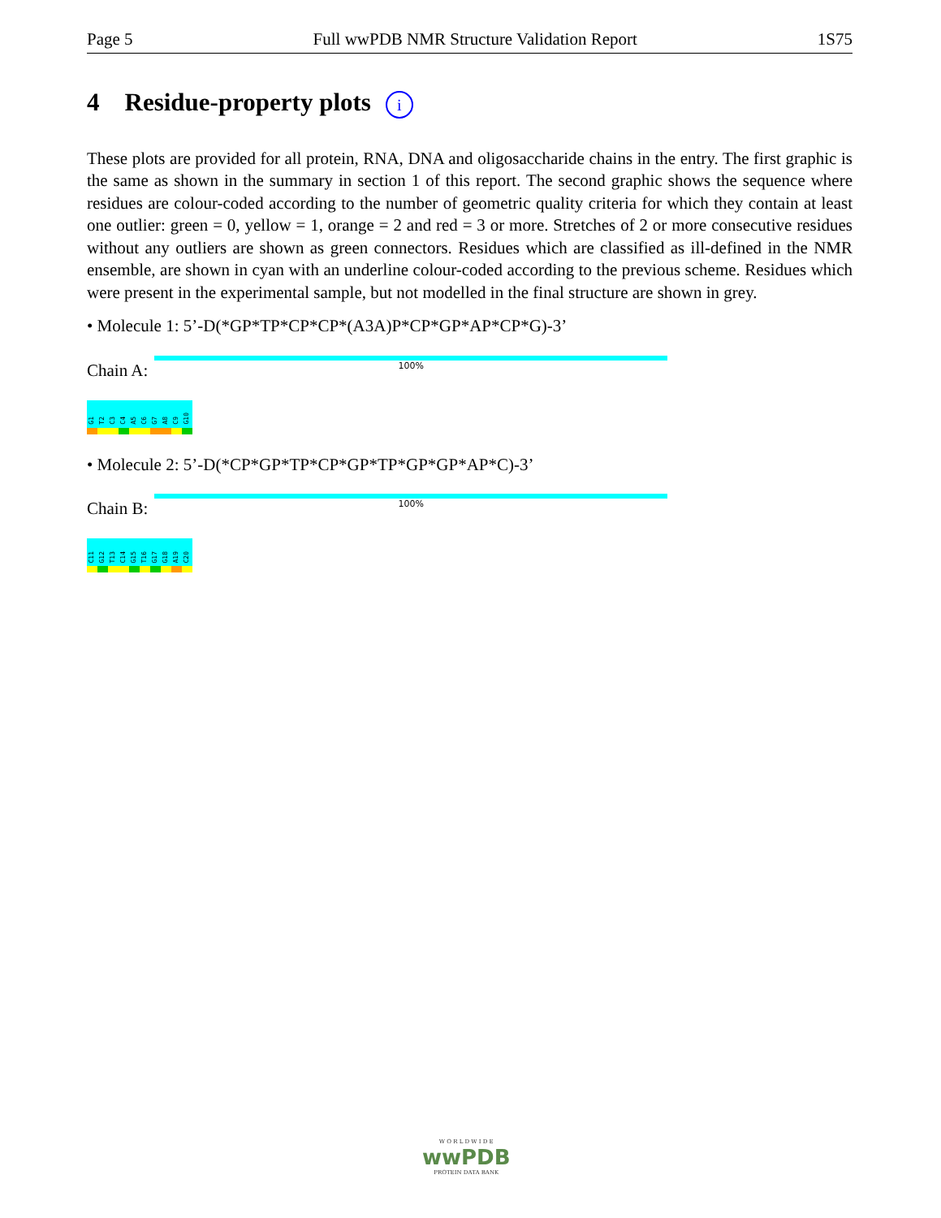Page 5 Full wwPDB NMR Structure Validation Report 1S75
4 Residue-property plots i
These plots are provided for all protein, RNA, DNA and oligosaccharide chains in the entry. The first graphic is the same as shown in the summary in section 1 of this report. The second graphic shows the sequence where residues are colour-coded according to the number of geometric quality criteria for which they contain at least one outlier: green = 0, yellow = 1, orange = 2 and red = 3 or more. Stretches of 2 or more consecutive residues without any outliers are shown as green connectors. Residues which are classified as ill-defined in the NMR ensemble, are shown in cyan with an underline colour-coded according to the previous scheme. Residues which were present in the experimental sample, but not modelled in the final structure are shown in grey.
• Molecule 1: 5’-D(*GP*TP*CP*CP*(A3A)P*CP*GP*AP*CP*G)-3’
Chain A:
100%
G1
T2
C3
C4
A5
C6
G7
A8
C9
G10
• Molecule 2: 5’-D(*CP*GP*TP*CP*GP*TP*GP*GP*AP*C)-3’
Chain B:
100%
C11
G12
T13
C14
G15
T16
G17
G18
A19
C20
W O R L D W I D E
wwPDB
PROTEIN DATA BANK